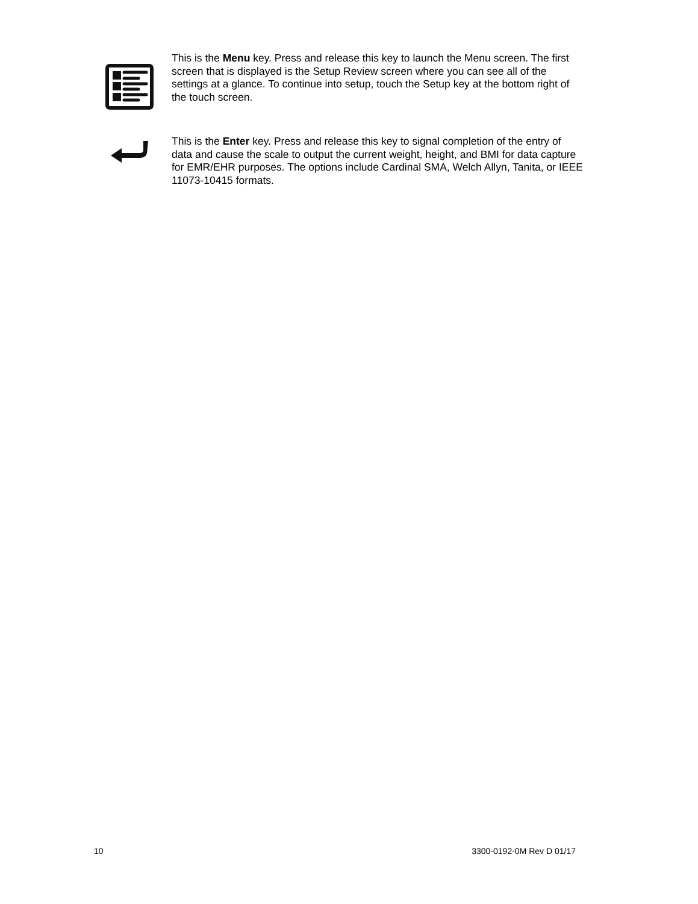This is the Menu key. Press and release this key to launch the Menu screen. The first screen that is displayed is the Setup Review screen where you can see all of the settings at a glance. To continue into setup, touch the Setup key at the bottom right of the touch screen.
This is the Enter key. Press and release this key to signal completion of the entry of data and cause the scale to output the current weight, height, and BMI for data capture for EMR/EHR purposes. The options include Cardinal SMA, Welch Allyn, Tanita, or IEEE 11073-10415 formats.
10 3300-0192-0M Rev D 01/17